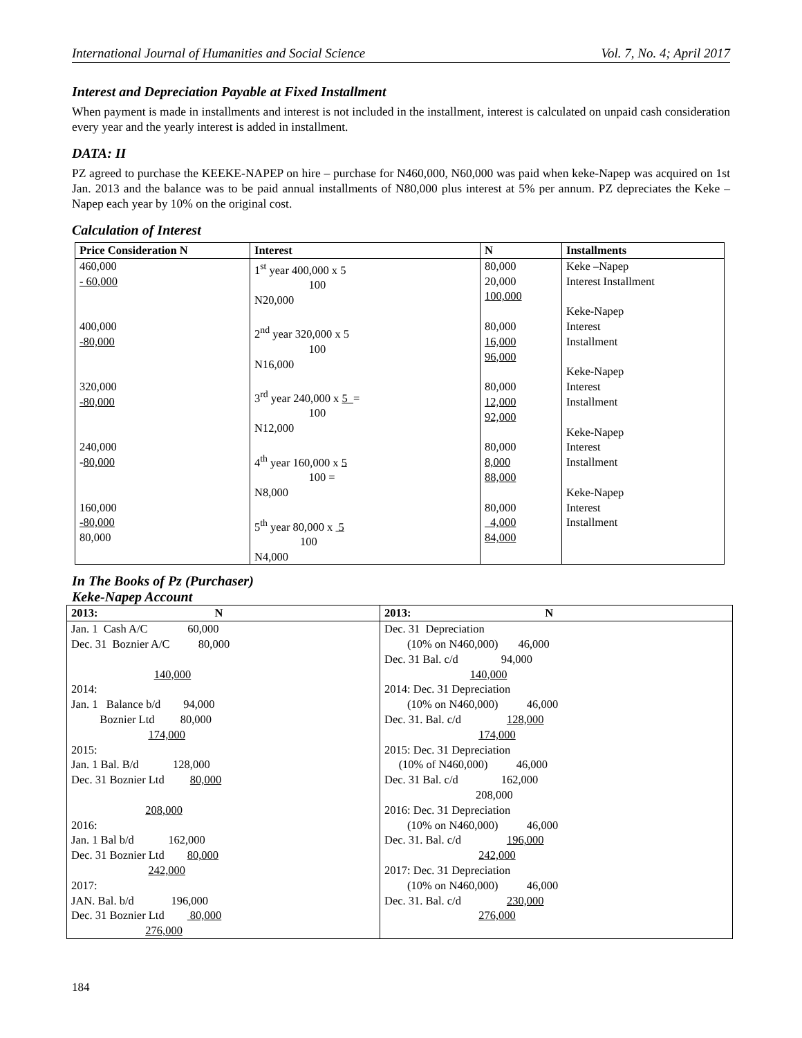International Journal of Humanities and Social Science Vol. 7, No. 4; April 2017
Interest and Depreciation Payable at Fixed Installment
When payment is made in installments and interest is not included in the installment, interest is calculated on unpaid cash consideration every year and the yearly interest is added in installment.
DATA: II
PZ agreed to purchase the KEEKE-NAPEP on hire – purchase for N460,000, N60,000 was paid when keke-Napep was acquired on 1st Jan. 2013 and the balance was to be paid annual installments of N80,000 plus interest at 5% per annum. PZ depreciates the Keke – Napep each year by 10% on the original cost.
Calculation of Interest
| Price Consideration N | Interest | N | Installments |
| --- | --- | --- | --- |
| 460,000 - 60,000 400,000 -80,000 320,000 -80,000 240,000 - 80,000 160,000 -80,000 80,000 | 1<sup>st</sup> year 400,000 x 5 100 N20,000 2<sup>nd</sup> year 320,000 x 5 100 N16,000 3<sup>rd</sup> year 240,000 x 5 = 100 N12,000 4<sup>th</sup> year 160,000 x 5 100 = N8,000 5<sup>th</sup> year 80,000 x 5 100 N4,000 | 80,000 20,000 100,000 80,000 16,000 96,000 80,000 12,000 92,000 80,000 8,000 88,000 80,000 4,000 84,000 | Keke –Napep Interest Installment Keke-Napep Interest Installment Keke-Napep Interest Installment Keke-Napep Interest Installment Keke-Napep Interest Installment |
In The Books of Pz (Purchaser)
Keke-Napep Account
| 2013: N | 2013: N |
| --- | --- |
| Jan. 1 Cash A/C 60,000 Dec. 31 Boznier A/C 80,000 140,000 2014: Jan. 1 Balance b/d 94,000 Boznier Ltd 80,000 174,000 2015: Jan. 1 Bal. B/d 128,000 Dec. 31 Boznier Ltd 80,000 208,000 2016: Jan. 1 Bal b/d 162,000 Dec. 31 Boznier Ltd 80,000 242,000 2017: JAN. Bal. b/d 196,000 Dec. 31 Boznier Ltd 80,000 276,000 | Dec. 31 Depreciation (10% on N460,000) 46,000 Dec. 31 Bal. c/d 94,000 140,000 2014: Dec. 31 Depreciation (10% on N460,000) 46,000 Dec. 31. Bal. c/d 128,000 174,000 2015: Dec. 31 Depreciation (10% of N460,000) 46,000 Dec. 31 Bal. c/d 162,000 208,000 2016: Dec. 31 Depreciation (10% on N460,000) 46,000 Dec. 31. Bal. c/d 196,000 242,000 2017: Dec. 31 Depreciation (10% on N460,000) 46,000 Dec. 31. Bal. c/d 230,000 276,000 |
184